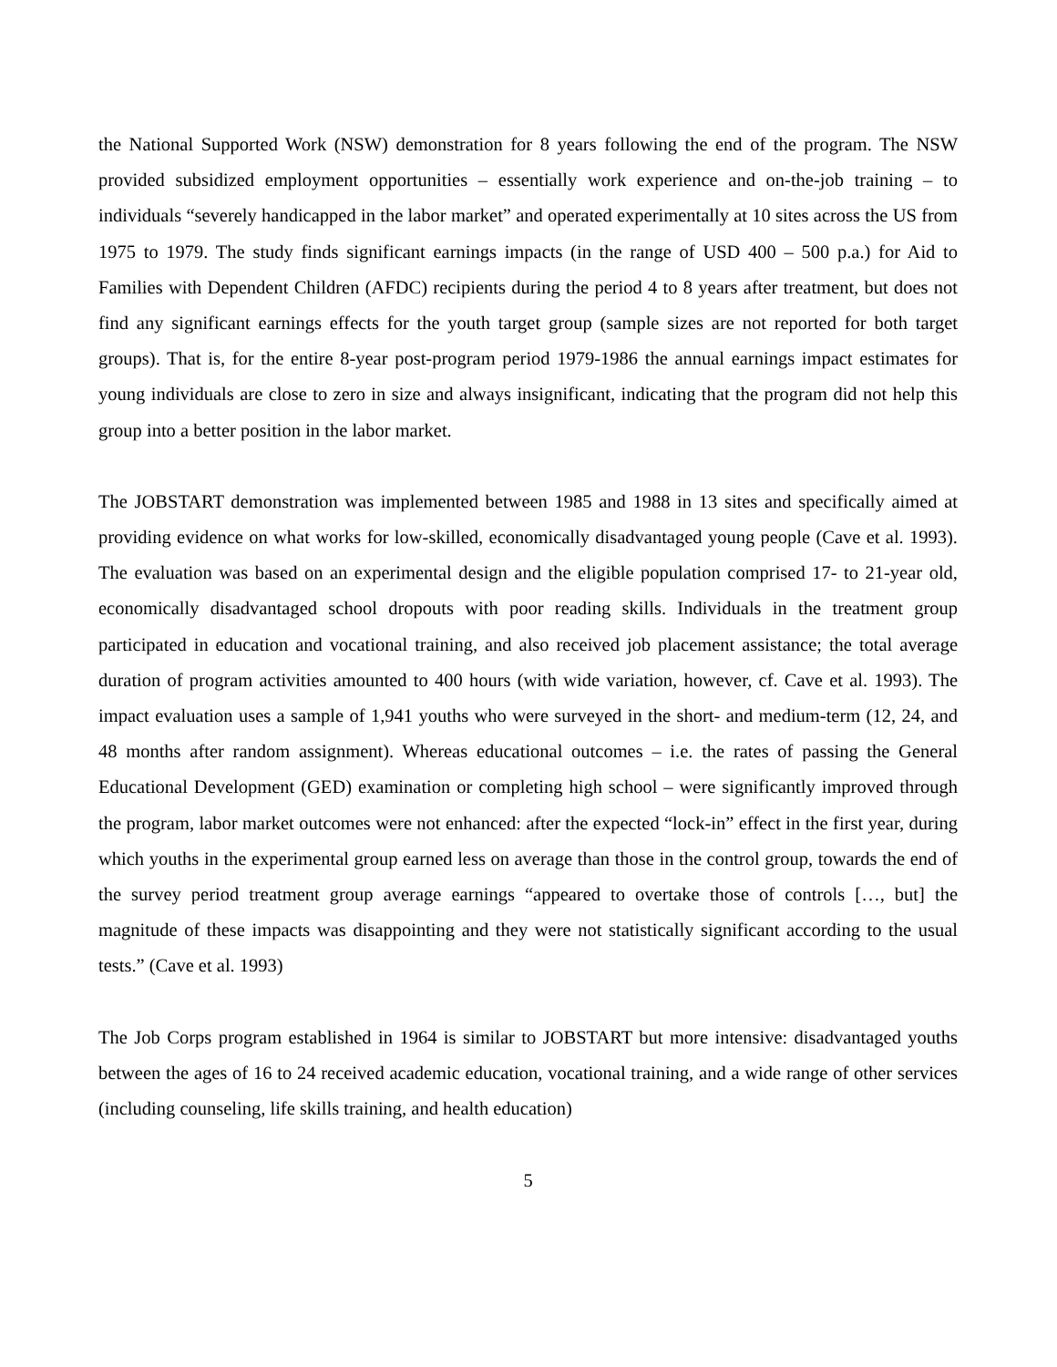the National Supported Work (NSW) demonstration for 8 years following the end of the program. The NSW provided subsidized employment opportunities – essentially work experience and on-the-job training – to individuals “severely handicapped in the labor market” and operated experimentally at 10 sites across the US from 1975 to 1979. The study finds significant earnings impacts (in the range of USD 400 – 500 p.a.) for Aid to Families with Dependent Children (AFDC) recipients during the period 4 to 8 years after treatment, but does not find any significant earnings effects for the youth target group (sample sizes are not reported for both target groups). That is, for the entire 8-year post-program period 1979-1986 the annual earnings impact estimates for young individuals are close to zero in size and always insignificant, indicating that the program did not help this group into a better position in the labor market.
The JOBSTART demonstration was implemented between 1985 and 1988 in 13 sites and specifically aimed at providing evidence on what works for low-skilled, economically disadvantaged young people (Cave et al. 1993). The evaluation was based on an experimental design and the eligible population comprised 17- to 21-year old, economically disadvantaged school dropouts with poor reading skills. Individuals in the treatment group participated in education and vocational training, and also received job placement assistance; the total average duration of program activities amounted to 400 hours (with wide variation, however, cf. Cave et al. 1993). The impact evaluation uses a sample of 1,941 youths who were surveyed in the short- and medium-term (12, 24, and 48 months after random assignment). Whereas educational outcomes – i.e. the rates of passing the General Educational Development (GED) examination or completing high school – were significantly improved through the program, labor market outcomes were not enhanced: after the expected “lock-in” effect in the first year, during which youths in the experimental group earned less on average than those in the control group, towards the end of the survey period treatment group average earnings “appeared to overtake those of controls […, but] the magnitude of these impacts was disappointing and they were not statistically significant according to the usual tests.” (Cave et al. 1993)
The Job Corps program established in 1964 is similar to JOBSTART but more intensive: disadvantaged youths between the ages of 16 to 24 received academic education, vocational training, and a wide range of other services (including counseling, life skills training, and health education)
5